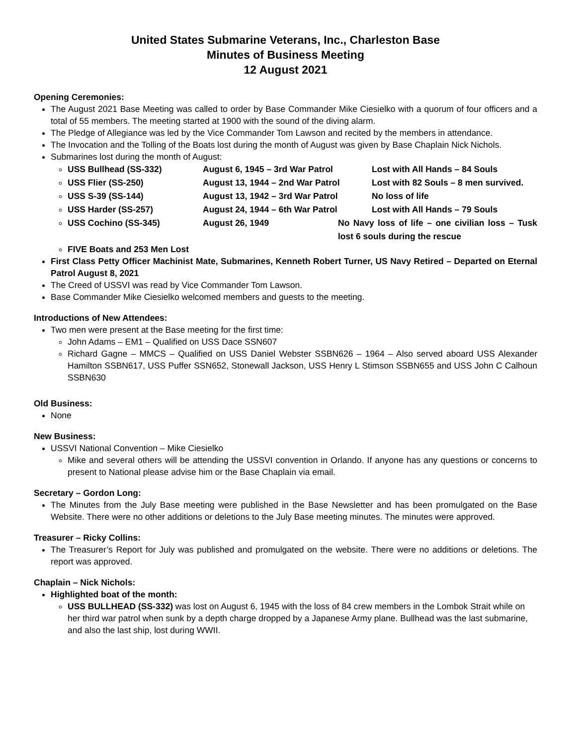United States Submarine Veterans, Inc., Charleston Base
Minutes of Business Meeting
12 August 2021
Opening Ceremonies:
The August 2021 Base Meeting was called to order by Base Commander Mike Ciesielko with a quorum of four officers and a total of 55 members. The meeting started at 1900 with the sound of the diving alarm.
The Pledge of Allegiance was led by the Vice Commander Tom Lawson and recited by the members in attendance.
The Invocation and the Tolling of the Boats lost during the month of August was given by Base Chaplain Nick Nichols.
Submarines lost during the month of August:
USS Bullhead (SS-332) August 6, 1945 – 3rd War Patrol Lost with All Hands – 84 Souls
USS Flier (SS-250) August 13, 1944 – 2nd War Patrol Lost with 82 Souls – 8 men survived.
USS S-39 (SS-144) August 13, 1942 – 3rd War Patrol No loss of life
USS Harder (SS-257) August 24, 1944 – 6th War Patrol Lost with All Hands – 79 Souls
USS Cochino (SS-345) August 26, 1949 No Navy loss of life – one civilian loss – Tusk lost 6 souls during the rescue
FIVE Boats and 253 Men Lost
First Class Petty Officer Machinist Mate, Submarines, Kenneth Robert Turner, US Navy Retired – Departed on Eternal Patrol August 8, 2021
The Creed of USSVI was read by Vice Commander Tom Lawson.
Base Commander Mike Ciesielko welcomed members and guests to the meeting.
Introductions of New Attendees:
Two men were present at the Base meeting for the first time:
John Adams – EM1 – Qualified on USS Dace SSN607
Richard Gagne – MMCS – Qualified on USS Daniel Webster SSBN626 – 1964 – Also served aboard USS Alexander Hamilton SSBN617, USS Puffer SSN652, Stonewall Jackson, USS Henry L Stimson SSBN655 and USS John C Calhoun SSBN630
Old Business:
None
New Business:
USSVI National Convention – Mike Ciesielko
Mike and several others will be attending the USSVI convention in Orlando. If anyone has any questions or concerns to present to National please advise him or the Base Chaplain via email.
Secretary – Gordon Long:
The Minutes from the July Base meeting were published in the Base Newsletter and has been promulgated on the Base Website. There were no other additions or deletions to the July Base meeting minutes. The minutes were approved.
Treasurer – Ricky Collins:
The Treasurer’s Report for July was published and promulgated on the website. There were no additions or deletions. The report was approved.
Chaplain – Nick Nichols:
Highlighted boat of the month:
USS BULLHEAD (SS-332) was lost on August 6, 1945 with the loss of 84 crew members in the Lombok Strait while on her third war patrol when sunk by a depth charge dropped by a Japanese Army plane. Bullhead was the last submarine, and also the last ship, lost during WWII.